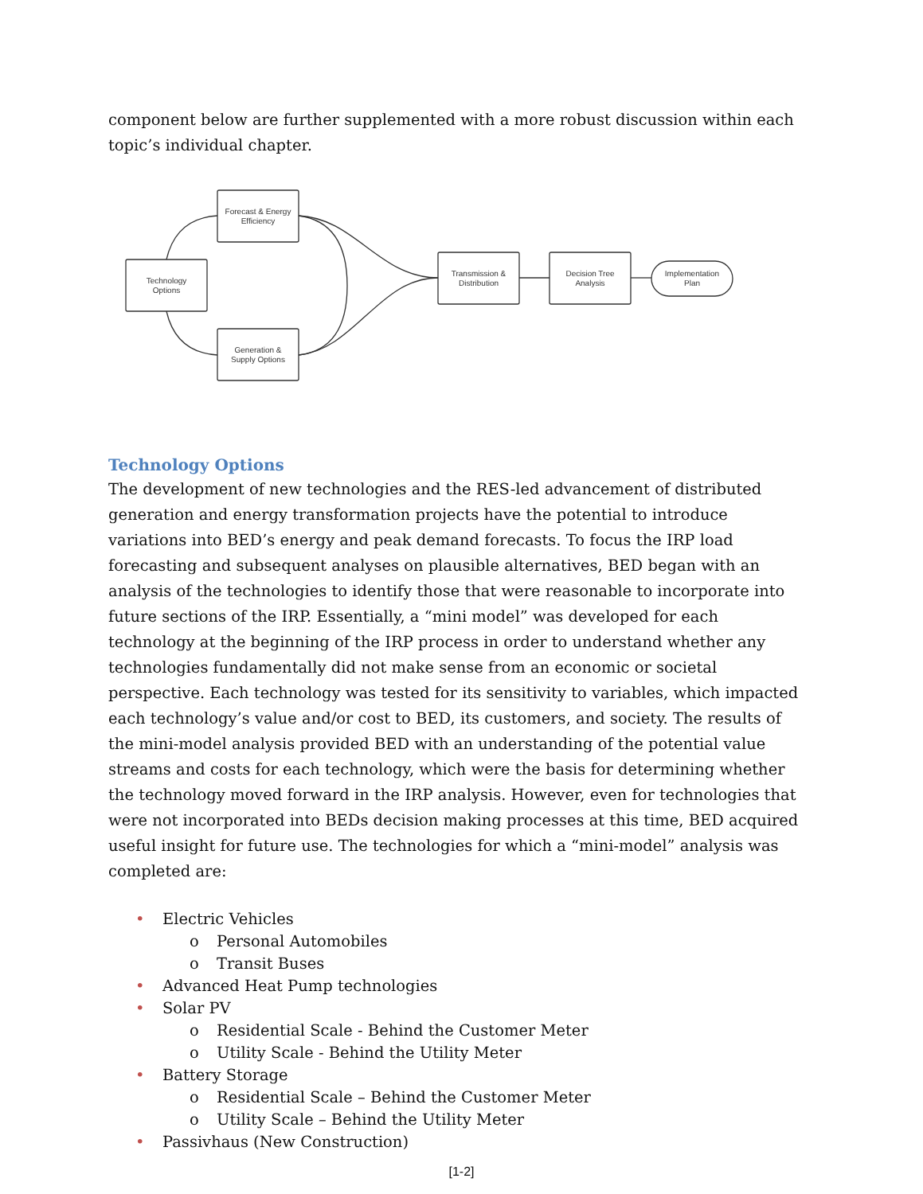component below are further supplemented with a more robust discussion within each topic’s individual chapter.
Forecast & Energy
Efficiency
Technology
Options
Generation &
Supply Options
Transmission &
Distribution
Decision Tree
Analysis
Implementation
Plan
Technology Options
The development of new technologies and the RES-led advancement of distributed generation and energy transformation projects have the potential to introduce variations into BED’s energy and peak demand forecasts. To focus the IRP load forecasting and subsequent analyses on plausible alternatives, BED began with an analysis of the technologies to identify those that were reasonable to incorporate into future sections of the IRP. Essentially, a “mini model” was developed for each technology at the beginning of the IRP process in order to understand whether any technologies fundamentally did not make sense from an economic or societal perspective. Each technology was tested for its sensitivity to variables, which impacted each technology’s value and/or cost to BED, its customers, and society. The results of the mini-model analysis provided BED with an understanding of the potential value streams and costs for each technology, which were the basis for determining whether the technology moved forward in the IRP analysis. However, even for technologies that were not incorporated into BEDs decision making processes at this time, BED acquired useful insight for future use. The technologies for which a “mini-model” analysis was completed are:
• Electric Vehicles
o Personal Automobiles
o Transit Buses
• Advanced Heat Pump technologies
• Solar PV
o Residential Scale - Behind the Customer Meter
o Utility Scale - Behind the Utility Meter
• Battery Storage
o Residential Scale – Behind the Customer Meter
o Utility Scale – Behind the Utility Meter
• Passivhaus (New Construction)
[1-2]